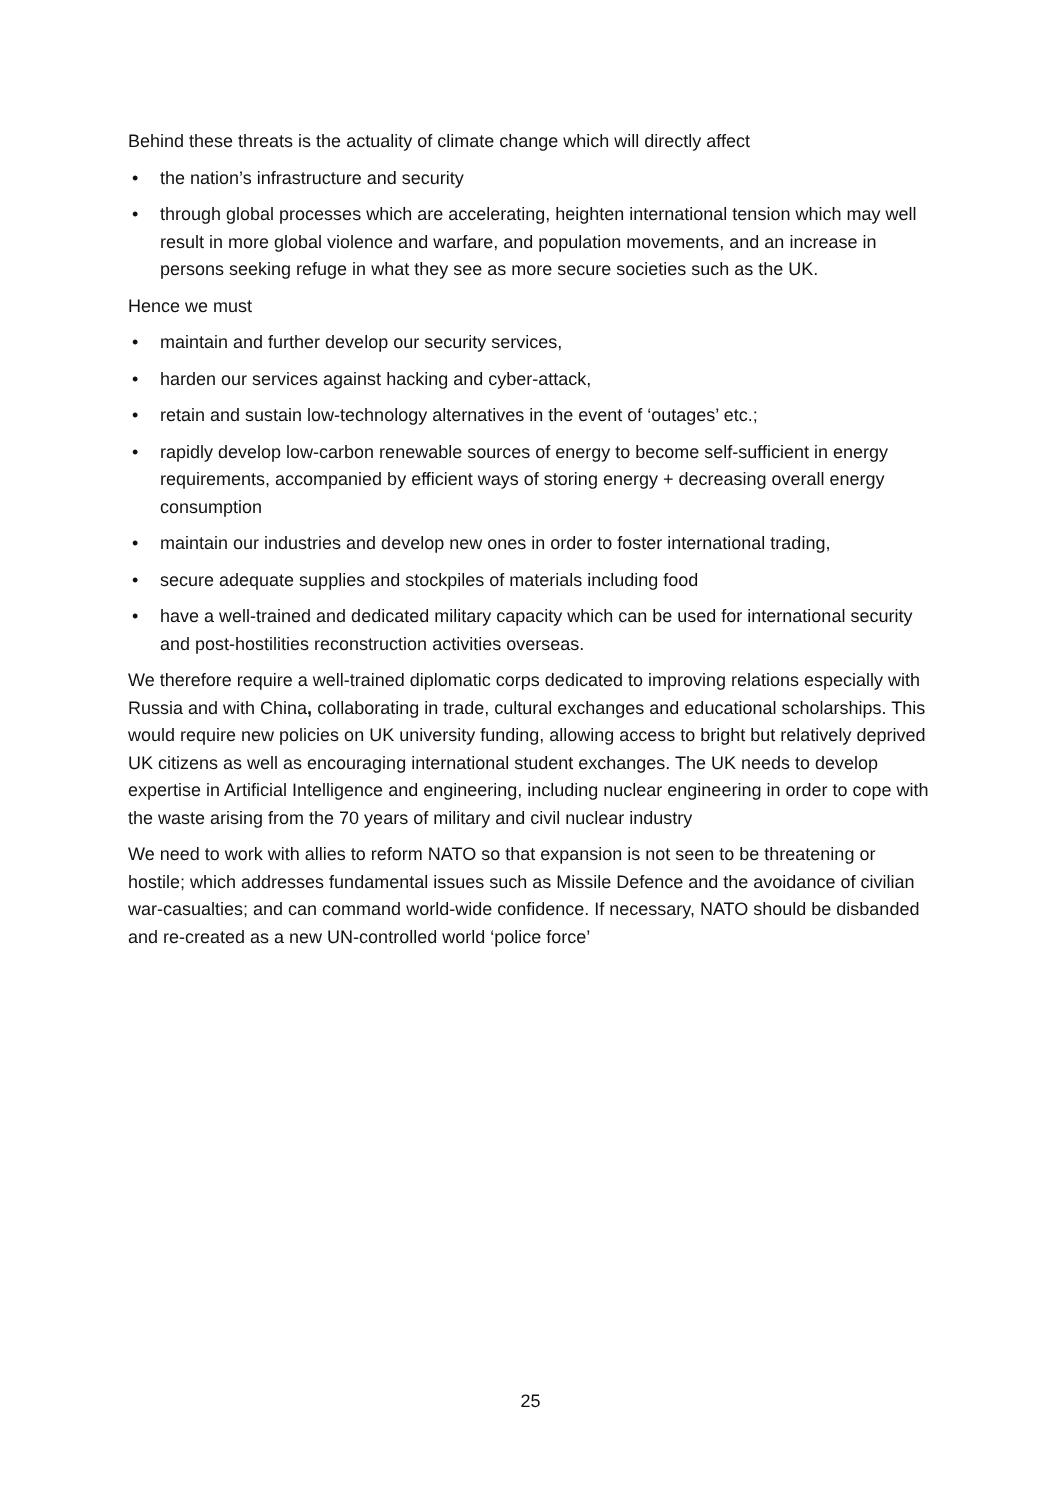Behind these threats is the actuality of climate change which will directly affect
• the nation’s infrastructure and security
• through global processes which are accelerating, heighten international tension which may well result in more global violence and warfare, and population movements, and an increase in persons seeking refuge in what they see as more secure societies such as the UK.
Hence we must
• maintain and further develop our security services,
• harden our services against hacking and cyber-attack,
• retain and sustain low-technology alternatives in the event of ‘outages’ etc.;
• rapidly develop low-carbon renewable sources of energy to become self-sufficient in energy requirements, accompanied by efficient ways of storing energy + decreasing overall energy consumption
• maintain our industries and develop new ones in order to foster international trading,
• secure adequate supplies and stockpiles of materials including food
• have a well-trained and dedicated military capacity which can be used for international security and post-hostilities reconstruction activities overseas.
We therefore require a well-trained diplomatic corps dedicated to improving relations especially with Russia and with China, collaborating in trade, cultural exchanges and educational scholarships. This would require new policies on UK university funding, allowing access to bright but relatively deprived UK citizens as well as encouraging international student exchanges. The UK needs to develop expertise in Artificial Intelligence and engineering, including nuclear engineering in order to cope with the waste arising from the 70 years of military and civil nuclear industry
We need to work with allies to reform NATO so that expansion is not seen to be threatening or hostile; which addresses fundamental issues such as Missile Defence and the avoidance of civilian war-casualties; and can command world-wide confidence. If necessary, NATO should be disbanded and re-created as a new UN-controlled world ‘police force’
25